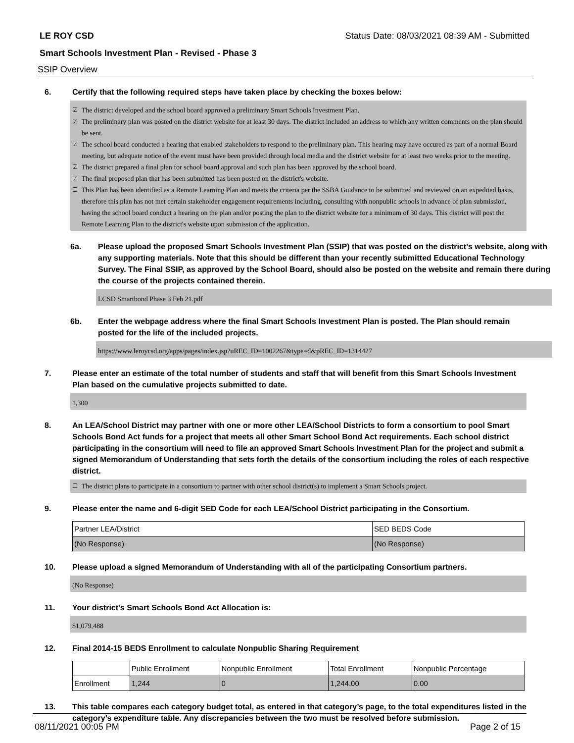LE ROY CSD Status Date: 08/03/2021 08:39 AM - Submitted
Smart Schools Investment Plan - Revised - Phase 3
SSIP Overview
6. Certify that the following required steps have taken place by checking the boxes below:
☑ The district developed and the school board approved a preliminary Smart Schools Investment Plan.
☑ The preliminary plan was posted on the district website for at least 30 days. The district included an address to which any written comments on the plan should be sent.
☑ The school board conducted a hearing that enabled stakeholders to respond to the preliminary plan. This hearing may have occured as part of a normal Board meeting, but adequate notice of the event must have been provided through local media and the district website for at least two weeks prior to the meeting.
☑ The district prepared a final plan for school board approval and such plan has been approved by the school board.
☑ The final proposed plan that has been submitted has been posted on the district's website.
☐ This Plan has been identified as a Remote Learning Plan and meets the criteria per the SSBA Guidance to be submitted and reviewed on an expedited basis, therefore this plan has not met certain stakeholder engagement requirements including, consulting with nonpublic schools in advance of plan submission, having the school board conduct a hearing on the plan and/or posting the plan to the district website for a minimum of 30 days. This district will post the Remote Learning Plan to the district's website upon submission of the application.
6a. Please upload the proposed Smart Schools Investment Plan (SSIP) that was posted on the district's website, along with any supporting materials. Note that this should be different than your recently submitted Educational Technology Survey. The Final SSIP, as approved by the School Board, should also be posted on the website and remain there during the course of the projects contained therein.
LCSD Smartbond Phase 3 Feb 21.pdf
6b. Enter the webpage address where the final Smart Schools Investment Plan is posted. The Plan should remain posted for the life of the included projects.
https://www.leroycsd.org/apps/pages/index.jsp?uREC_ID=1002267&type=d&pREC_ID=1314427
7. Please enter an estimate of the total number of students and staff that will benefit from this Smart Schools Investment Plan based on the cumulative projects submitted to date.
1,300
8. An LEA/School District may partner with one or more other LEA/School Districts to form a consortium to pool Smart Schools Bond Act funds for a project that meets all other Smart School Bond Act requirements. Each school district participating in the consortium will need to file an approved Smart Schools Investment Plan for the project and submit a signed Memorandum of Understanding that sets forth the details of the consortium including the roles of each respective district.
☐ The district plans to participate in a consortium to partner with other school district(s) to implement a Smart Schools project.
9. Please enter the name and 6-digit SED Code for each LEA/School District participating in the Consortium.
| Partner LEA/District | SED BEDS Code |
| --- | --- |
| (No Response) | (No Response) |
10. Please upload a signed Memorandum of Understanding with all of the participating Consortium partners.
(No Response)
11. Your district's Smart Schools Bond Act Allocation is:
$1,079,488
12. Final 2014-15 BEDS Enrollment to calculate Nonpublic Sharing Requirement
| | Public Enrollment | Nonpublic Enrollment | Total Enrollment | Nonpublic Percentage |
| --- | --- | --- | --- | --- |
| Enrollment | 1,244 | 0 | 1,244.00 | 0.00 |
13. This table compares each category budget total, as entered in that category’s page, to the total expenditures listed in the category’s expenditure table. Any discrepancies between the two must be resolved before submission.
08/11/2021 00:05 PM Page 2 of 15